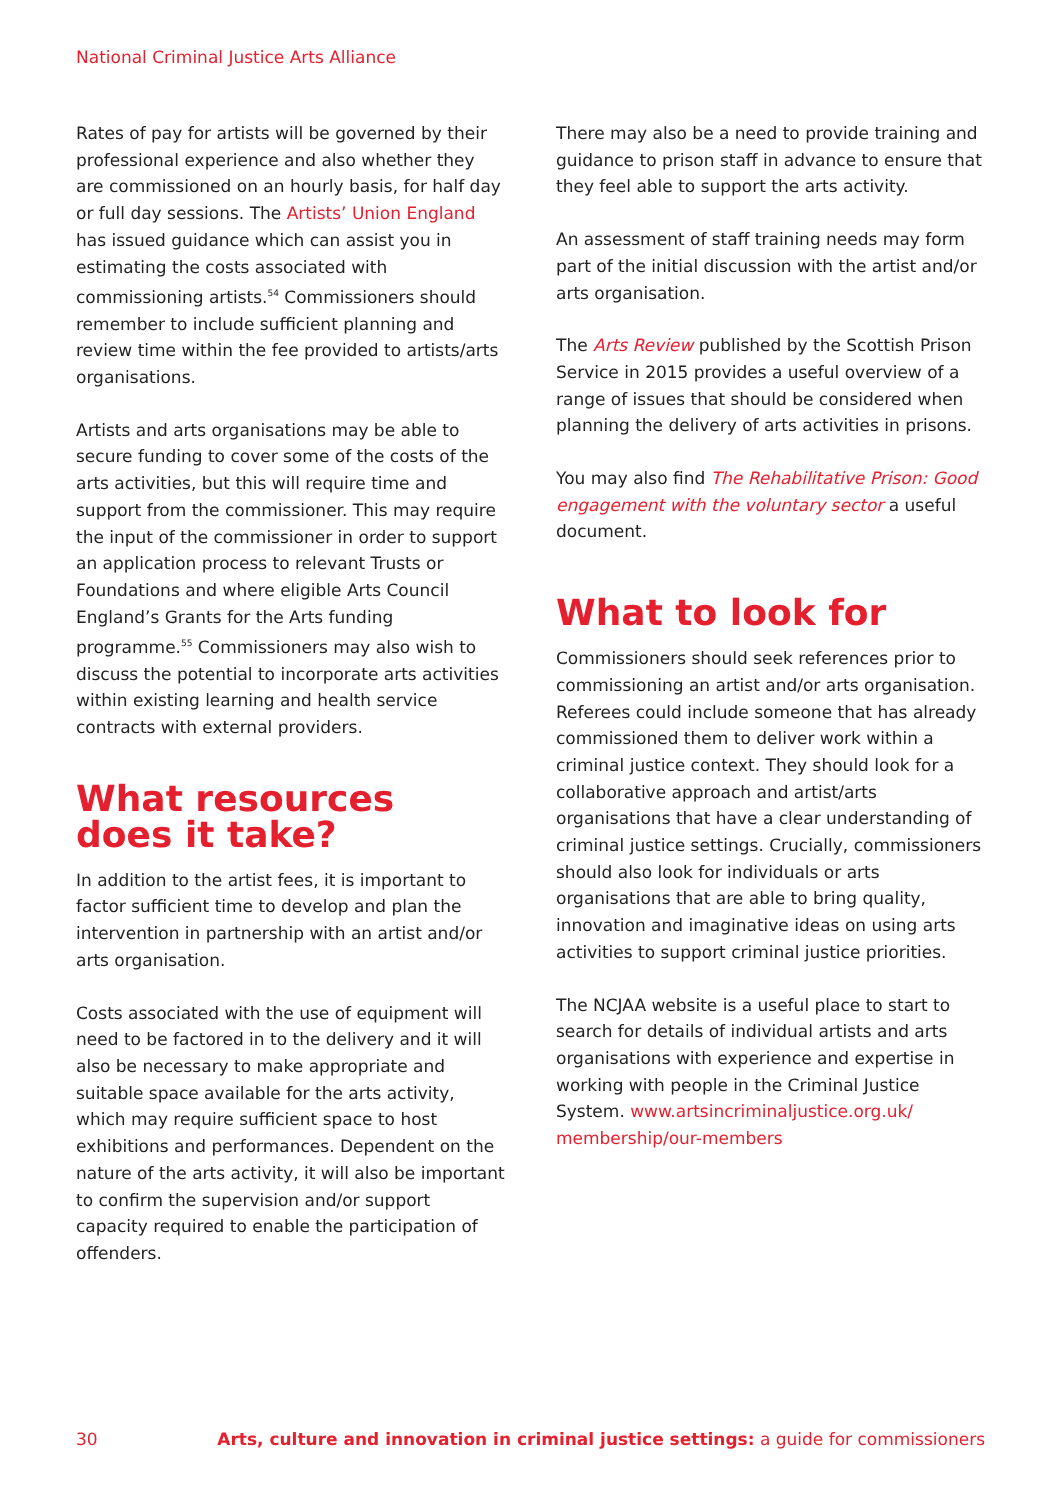National Criminal Justice Arts Alliance
Rates of pay for artists will be governed by their professional experience and also whether they are commissioned on an hourly basis, for half day or full day sessions. The Artists’ Union England has issued guidance which can assist you in estimating the costs associated with commissioning artists.<sup>54</sup> Commissioners should remember to include sufficient planning and review time within the fee provided to artists/arts organisations.
Artists and arts organisations may be able to secure funding to cover some of the costs of the arts activities, but this will require time and support from the commissioner. This may require the input of the commissioner in order to support an application process to relevant Trusts or Foundations and where eligible Arts Council England’s Grants for the Arts funding programme.<sup>55</sup> Commissioners may also wish to discuss the potential to incorporate arts activities within existing learning and health service contracts with external providers.
What resources
does it take?
In addition to the artist fees, it is important to factor sufficient time to develop and plan the intervention in partnership with an artist and/or arts organisation.
Costs associated with the use of equipment will need to be factored in to the delivery and it will also be necessary to make appropriate and suitable space available for the arts activity, which may require sufficient space to host exhibitions and performances. Dependent on the nature of the arts activity, it will also be important to confirm the supervision and/or support capacity required to enable the participation of offenders.
There may also be a need to provide training and guidance to prison staff in advance to ensure that they feel able to support the arts activity.
An assessment of staff training needs may form part of the initial discussion with the artist and/or arts organisation.
The Arts Review published by the Scottish Prison Service in 2015 provides a useful overview of a range of issues that should be considered when planning the delivery of arts activities in prisons.
You may also find The Rehabilitative Prison: Good engagement with the voluntary sector a useful document.
What to look for
Commissioners should seek references prior to commissioning an artist and/or arts organisation. Referees could include someone that has already commissioned them to deliver work within a criminal justice context. They should look for a collaborative approach and artist/arts organisations that have a clear understanding of criminal justice settings. Crucially, commissioners should also look for individuals or arts organisations that are able to bring quality, innovation and imaginative ideas on using arts activities to support criminal justice priorities.
The NCJAA website is a useful place to start to search for details of individual artists and arts organisations with experience and expertise in working with people in the Criminal Justice System. www.artsincriminaljustice.org.uk/ membership/our-members
30 Arts, culture and innovation in criminal justice settings: a guide for commissioners